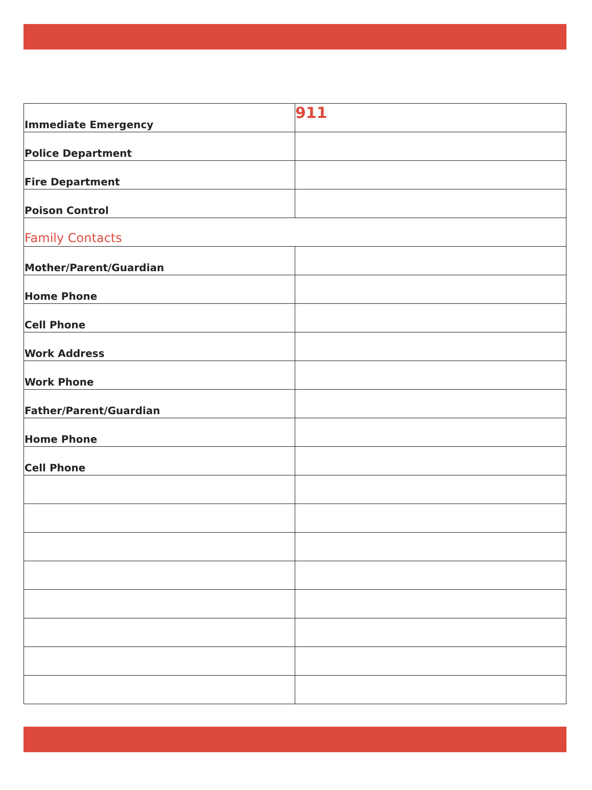| Immediate Emergency | 911 |
| Police Department | |
| Fire Department | |
| Poison Control | |
| Family Contacts | |
| Mother/Parent/Guardian | |
| Home Phone | |
| Cell Phone | |
| Work Address | |
| Work Phone | |
| Father/Parent/Guardian | |
| Home Phone | |
| Cell Phone | |